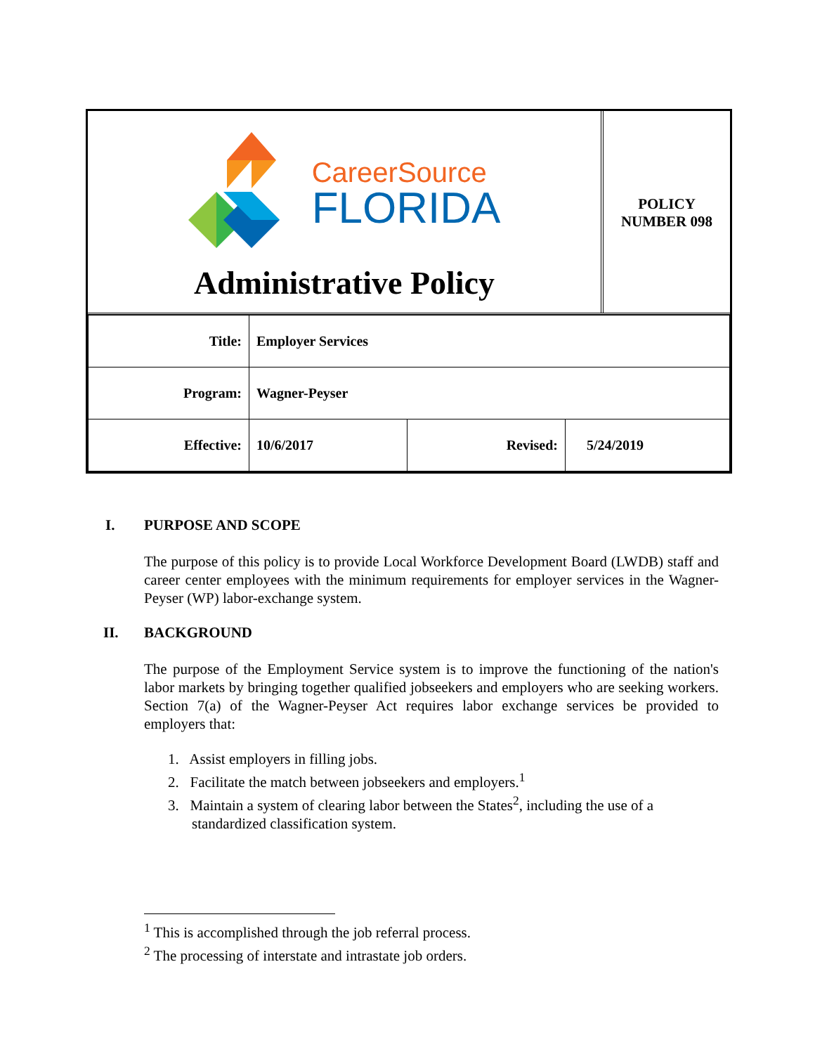CareerSource
FLORIDA
Administrative Policy
POLICY
NUMBER 098
| Title: | Employer Services | | |
| Program: | Wagner-Peyser | | |
| Effective: | 10/6/2017 | Revised: | 5/24/2019 |
I. PURPOSE AND SCOPE
The purpose of this policy is to provide Local Workforce Development Board (LWDB) staff and career center employees with the minimum requirements for employer services in the Wagner-Peyser (WP) labor-exchange system.
II. BACKGROUND
The purpose of the Employment Service system is to improve the functioning of the nation's labor markets by bringing together qualified jobseekers and employers who are seeking workers. Section 7(a) of the Wagner-Peyser Act requires labor exchange services be provided to employers that:
1. Assist employers in filling jobs.
2. Facilitate the match between jobseekers and employers.<sup>1</sup>
3. Maintain a system of clearing labor between the States<sup>2</sup>, including the use of a standardized classification system.
<sup>1</sup> This is accomplished through the job referral process.
<sup>2</sup> The processing of interstate and intrastate job orders.